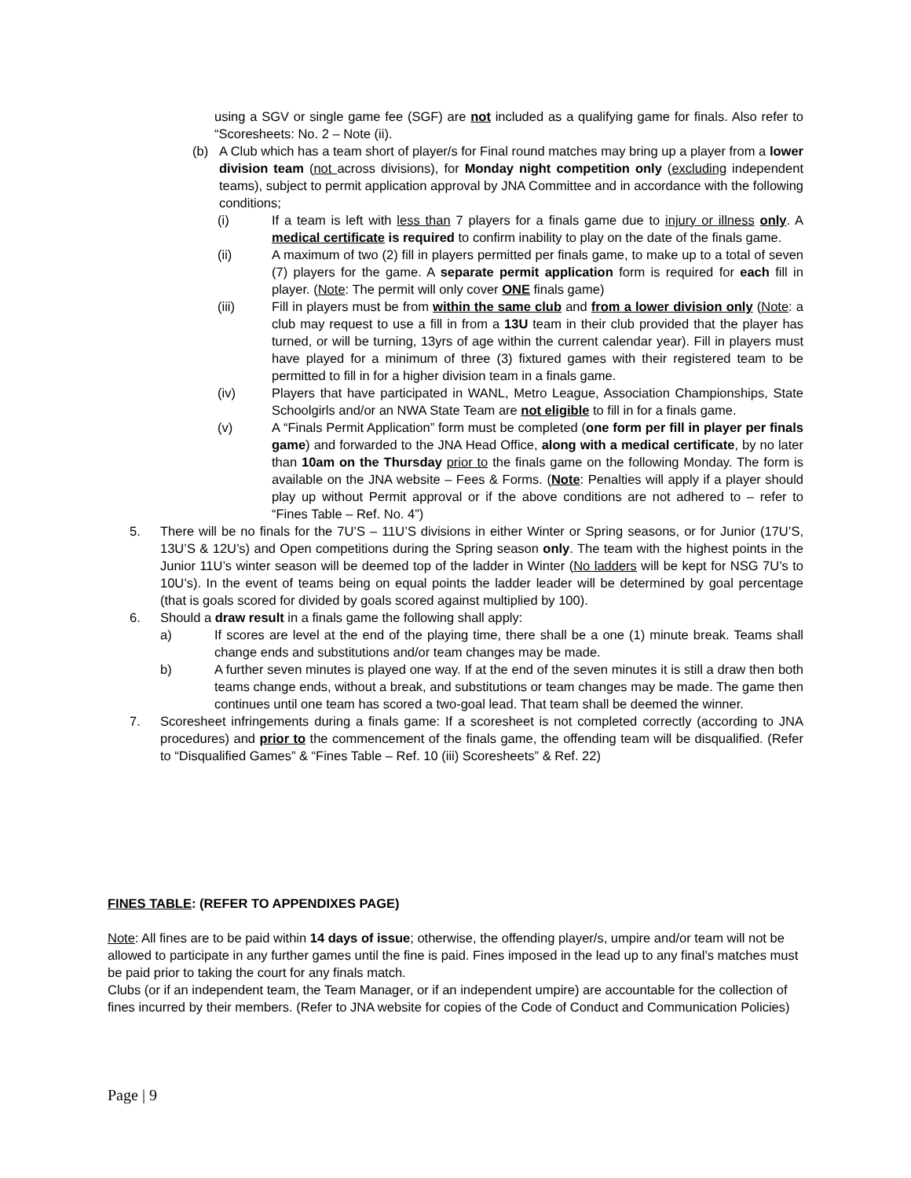using a SGV or single game fee (SGF) are not included as a qualifying game for finals. Also refer to “Scoresheets: No. 2 – Note (ii).
(b) A Club which has a team short of player/s for Final round matches may bring up a player from a lower division team (not across divisions), for Monday night competition only (excluding independent teams), subject to permit application approval by JNA Committee and in accordance with the following conditions;
(i) If a team is left with less than 7 players for a finals game due to injury or illness only. A medical certificate is required to confirm inability to play on the date of the finals game.
(ii) A maximum of two (2) fill in players permitted per finals game, to make up to a total of seven (7) players for the game. A separate permit application form is required for each fill in player. (Note: The permit will only cover ONE finals game)
(iii) Fill in players must be from within the same club and from a lower division only (Note: a club may request to use a fill in from a 13U team in their club provided that the player has turned, or will be turning, 13yrs of age within the current calendar year). Fill in players must have played for a minimum of three (3) fixtured games with their registered team to be permitted to fill in for a higher division team in a finals game.
(iv) Players that have participated in WANL, Metro League, Association Championships, State Schoolgirls and/or an NWA State Team are not eligible to fill in for a finals game.
(v) A “Finals Permit Application” form must be completed (one form per fill in player per finals game) and forwarded to the JNA Head Office, along with a medical certificate, by no later than 10am on the Thursday prior to the finals game on the following Monday. The form is available on the JNA website – Fees & Forms. (Note: Penalties will apply if a player should play up without Permit approval or if the above conditions are not adhered to – refer to “Fines Table – Ref. No. 4”)
5. There will be no finals for the 7U’S – 11U’S divisions in either Winter or Spring seasons, or for Junior (17U’S, 13U’S & 12U’s) and Open competitions during the Spring season only. The team with the highest points in the Junior 11U’s winter season will be deemed top of the ladder in Winter (No ladders will be kept for NSG 7U’s to 10U’s). In the event of teams being on equal points the ladder leader will be determined by goal percentage (that is goals scored for divided by goals scored against multiplied by 100).
6. Should a draw result in a finals game the following shall apply:
a) If scores are level at the end of the playing time, there shall be a one (1) minute break. Teams shall change ends and substitutions and/or team changes may be made.
b) A further seven minutes is played one way. If at the end of the seven minutes it is still a draw then both teams change ends, without a break, and substitutions or team changes may be made. The game then continues until one team has scored a two-goal lead. That team shall be deemed the winner.
7. Scoresheet infringements during a finals game: If a scoresheet is not completed correctly (according to JNA procedures) and prior to the commencement of the finals game, the offending team will be disqualified. (Refer to “Disqualified Games” & “Fines Table – Ref. 10 (iii) Scoresheets” & Ref. 22)
FINES TABLE: (REFER TO APPENDIXES PAGE)
Note: All fines are to be paid within 14 days of issue; otherwise, the offending player/s, umpire and/or team will not be allowed to participate in any further games until the fine is paid. Fines imposed in the lead up to any final’s matches must be paid prior to taking the court for any finals match.
Clubs (or if an independent team, the Team Manager, or if an independent umpire) are accountable for the collection of fines incurred by their members. (Refer to JNA website for copies of the Code of Conduct and Communication Policies)
Page | 9